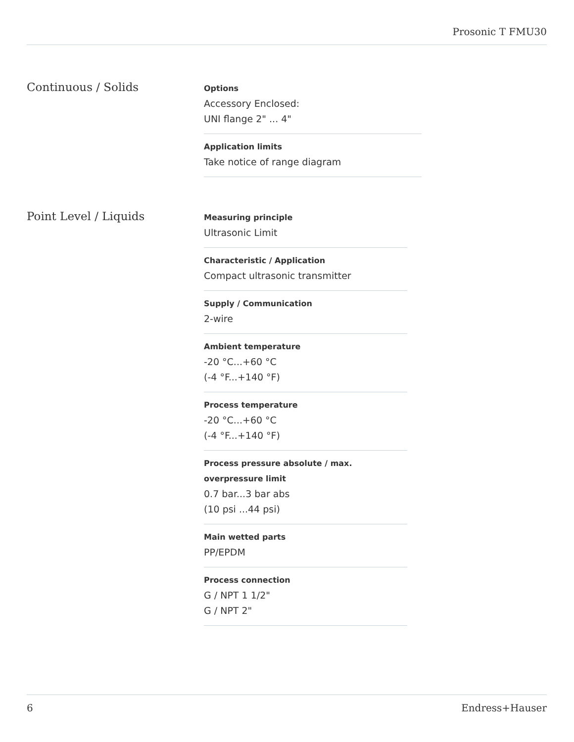Prosonic T FMU30
Continuous / Solids
Options
Accessory Enclosed:
UNI flange 2" ... 4"
Application limits
Take notice of range diagram
Point Level / Liquids
Measuring principle
Ultrasonic Limit
Characteristic / Application
Compact ultrasonic transmitter
Supply / Communication
2-wire
Ambient temperature
-20 °C...+60 °C
(-4 °F...+140 °F)
Process temperature
-20 °C...+60 °C
(-4 °F...+140 °F)
Process pressure absolute / max. overpressure limit
0.7 bar...3 bar abs
(10 psi ...44 psi)
Main wetted parts
PP/EPDM
Process connection
G / NPT 1 1/2"
G / NPT 2"
6 Endress+Hauser